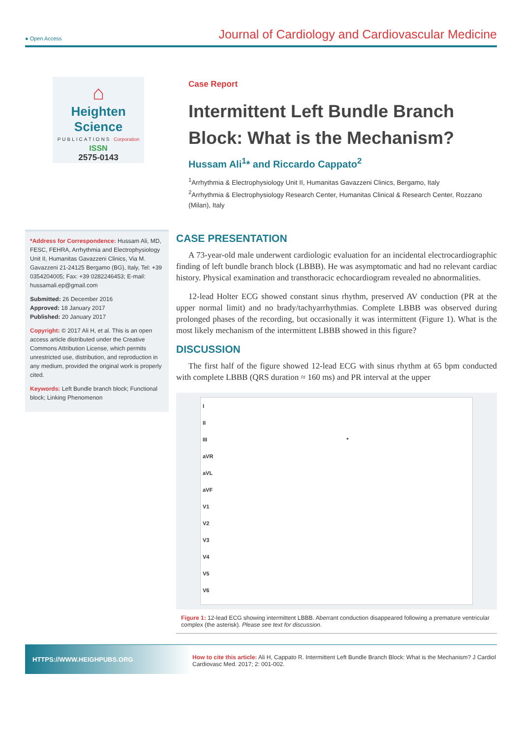● Open Access Journal of Cardiology and Cardiovascular Medicine
⌂
Heighten Science
PUBLICATIONS Corporation
ISSN
2575-0143
*Address for Correspondence: Hussam Ali, MD, FESC, FEHRA, Arrhythmia and Electrophysiology Unit II, Humanitas Gavazzeni Clinics, Via M. Gavazzeni 21-24125 Bergamo (BG), Italy, Tel: +39 0354204005; Fax: +39 0282246453; E-mail: hussamali.ep@gmail.com
Submitted: 26 December 2016
Approved: 18 January 2017
Published: 20 January 2017
Copyright: © 2017 Ali H, et al. This is an open access article distributed under the Creative Commons Attribution License, which permits unrestricted use, distribution, and reproduction in any medium, provided the original work is properly cited.
Keywords: Left Bundle branch block; Functional block; Linking Phenomenon
Case Report
Intermittent Left Bundle Branch Block: What is the Mechanism?
Hussam Ali<sup>1</sup>* and Riccardo Cappato<sup>2</sup>
<sup>1</sup> Arrhythmia & Electrophysiology Unit II, Humanitas Gavazzeni Clinics, Bergamo, Italy
<sup>2</sup> Arrhythmia & Electrophysiology Research Center, Humanitas Clinical & Research Center, Rozzano (Milan), Italy
CASE PRESENTATION
A 73-year-old male underwent cardiologic evaluation for an incidental electrocardiographic finding of left bundle branch block (LBBB). He was asymptomatic and had no relevant cardiac history. Physical examination and transthoracic echocardiogram revealed no abnormalities.
12-lead Holter ECG showed constant sinus rhythm, preserved AV conduction (PR at the upper normal limit) and no brady/tachyarrhythmias. Complete LBBB was observed during prolonged phases of the recording, but occasionally it was intermittent (Figure 1). What is the most likely mechanism of the intermittent LBBB showed in this figure?
DISCUSSION
The first half of the figure showed 12-lead ECG with sinus rhythm at 65 bpm conducted with complete LBBB (QRS duration ≈ 160 ms) and PR interval at the upper
I
II
III *
aVR
aVL
aVF
V1
V2
V3
V4
V5
V6
Figure 1: 12-lead ECG showing intermittent LBBB. Aberrant conduction disappeared following a premature ventricular complex (the asterisk). Please see text for discussion.
HTTPS://WWW.HEIGHPUBS.ORG
How to cite this article: Ali H, Cappato R. Intermittent Left Bundle Branch Block: What is the Mechanism? J Cardiol Cardiovasc Med. 2017; 2: 001-002.